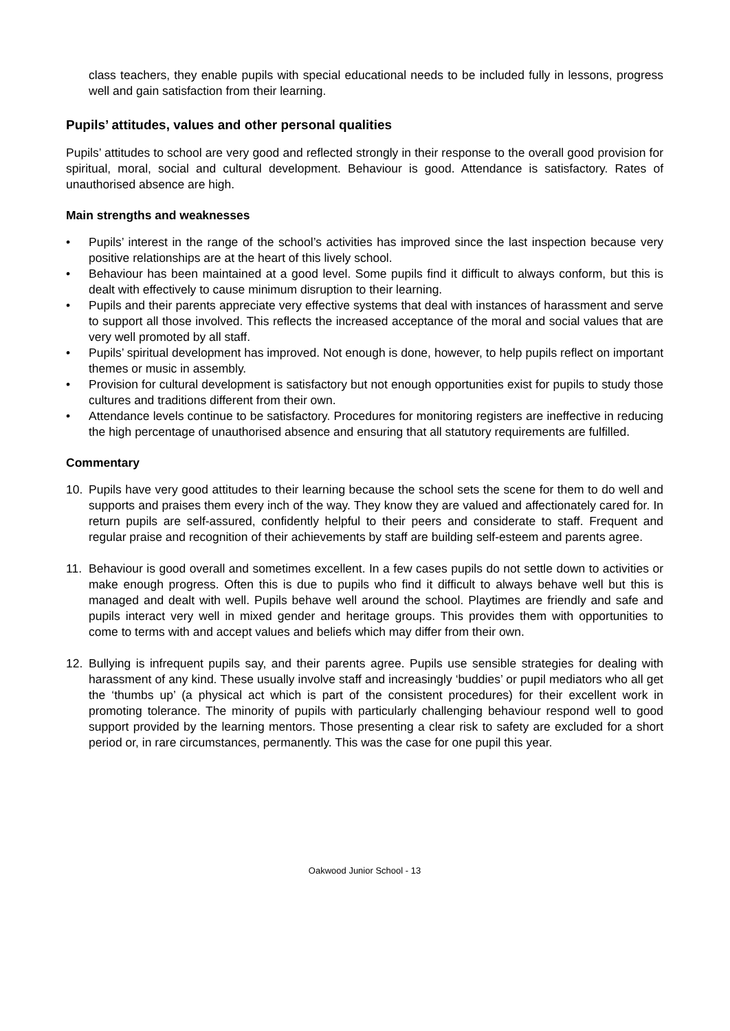class teachers, they enable pupils with special educational needs to be included fully in lessons, progress well and gain satisfaction from their learning.
Pupils’ attitudes, values and other personal qualities
Pupils’ attitudes to school are very good and reflected strongly in their response to the overall good provision for spiritual, moral, social and cultural development. Behaviour is good. Attendance is satisfactory. Rates of unauthorised absence are high.
Main strengths and weaknesses
• Pupils’ interest in the range of the school’s activities has improved since the last inspection because very positive relationships are at the heart of this lively school.
• Behaviour has been maintained at a good level. Some pupils find it difficult to always conform, but this is dealt with effectively to cause minimum disruption to their learning.
• Pupils and their parents appreciate very effective systems that deal with instances of harassment and serve to support all those involved. This reflects the increased acceptance of the moral and social values that are very well promoted by all staff.
• Pupils’ spiritual development has improved. Not enough is done, however, to help pupils reflect on important themes or music in assembly.
• Provision for cultural development is satisfactory but not enough opportunities exist for pupils to study those cultures and traditions different from their own.
• Attendance levels continue to be satisfactory. Procedures for monitoring registers are ineffective in reducing the high percentage of unauthorised absence and ensuring that all statutory requirements are fulfilled.
Commentary
10. Pupils have very good attitudes to their learning because the school sets the scene for them to do well and supports and praises them every inch of the way. They know they are valued and affectionately cared for. In return pupils are self-assured, confidently helpful to their peers and considerate to staff. Frequent and regular praise and recognition of their achievements by staff are building self-esteem and parents agree.
11. Behaviour is good overall and sometimes excellent. In a few cases pupils do not settle down to activities or make enough progress. Often this is due to pupils who find it difficult to always behave well but this is managed and dealt with well. Pupils behave well around the school. Playtimes are friendly and safe and pupils interact very well in mixed gender and heritage groups. This provides them with opportunities to come to terms with and accept values and beliefs which may differ from their own.
12. Bullying is infrequent pupils say, and their parents agree. Pupils use sensible strategies for dealing with harassment of any kind. These usually involve staff and increasingly ‘buddies’ or pupil mediators who all get the ‘thumbs up’ (a physical act which is part of the consistent procedures) for their excellent work in promoting tolerance. The minority of pupils with particularly challenging behaviour respond well to good support provided by the learning mentors. Those presenting a clear risk to safety are excluded for a short period or, in rare circumstances, permanently. This was the case for one pupil this year.
Oakwood Junior School - 13